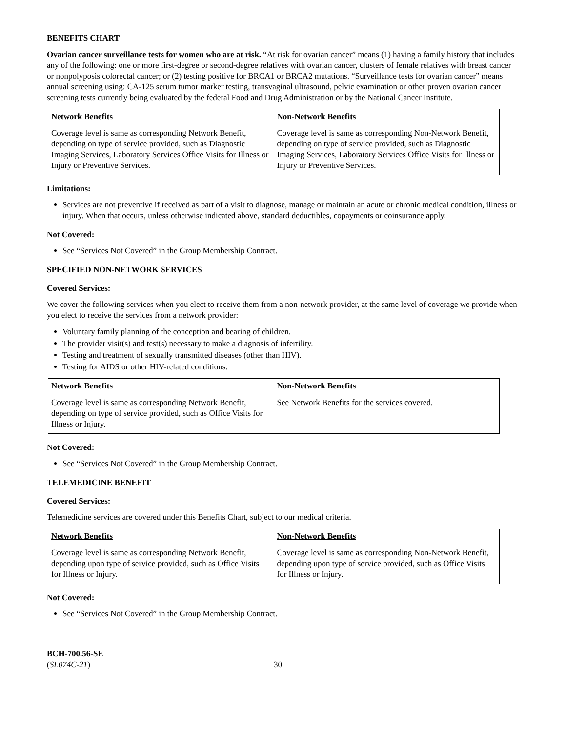BENEFITS CHART
Ovarian cancer surveillance tests for women who are at risk. “At risk for ovarian cancer” means (1) having a family history that includes any of the following: one or more first-degree or second-degree relatives with ovarian cancer, clusters of female relatives with breast cancer or nonpolyposis colorectal cancer; or (2) testing positive for BRCA1 or BRCA2 mutations. “Surveillance tests for ovarian cancer” means annual screening using: CA-125 serum tumor marker testing, transvaginal ultrasound, pelvic examination or other proven ovarian cancer screening tests currently being evaluated by the federal Food and Drug Administration or by the National Cancer Institute.
| Network Benefits | Non-Network Benefits |
| --- | --- |
| Coverage level is same as corresponding Network Benefit, depending on type of service provided, such as Diagnostic Imaging Services, Laboratory Services Office Visits for Illness or Injury or Preventive Services. | Coverage level is same as corresponding Non-Network Benefit, depending on type of service provided, such as Diagnostic Imaging Services, Laboratory Services Office Visits for Illness or Injury or Preventive Services. |
Limitations:
Services are not preventive if received as part of a visit to diagnose, manage or maintain an acute or chronic medical condition, illness or injury. When that occurs, unless otherwise indicated above, standard deductibles, copayments or coinsurance apply.
Not Covered:
See “Services Not Covered” in the Group Membership Contract.
SPECIFIED NON-NETWORK SERVICES
Covered Services:
We cover the following services when you elect to receive them from a non-network provider, at the same level of coverage we provide when you elect to receive the services from a network provider:
Voluntary family planning of the conception and bearing of children.
The provider visit(s) and test(s) necessary to make a diagnosis of infertility.
Testing and treatment of sexually transmitted diseases (other than HIV).
Testing for AIDS or other HIV-related conditions.
| Network Benefits | Non-Network Benefits |
| --- | --- |
| Coverage level is same as corresponding Network Benefit, depending on type of service provided, such as Office Visits for Illness or Injury. | See Network Benefits for the services covered. |
Not Covered:
See “Services Not Covered” in the Group Membership Contract.
TELEMEDICINE BENEFIT
Covered Services:
Telemedicine services are covered under this Benefits Chart, subject to our medical criteria.
| Network Benefits | Non-Network Benefits |
| --- | --- |
| Coverage level is same as corresponding Network Benefit, depending upon type of service provided, such as Office Visits for Illness or Injury. | Coverage level is same as corresponding Non-Network Benefit, depending upon type of service provided, such as Office Visits for Illness or Injury. |
Not Covered:
See “Services Not Covered” in the Group Membership Contract.
BCH-700.56-SE
(SL074C-21)
30